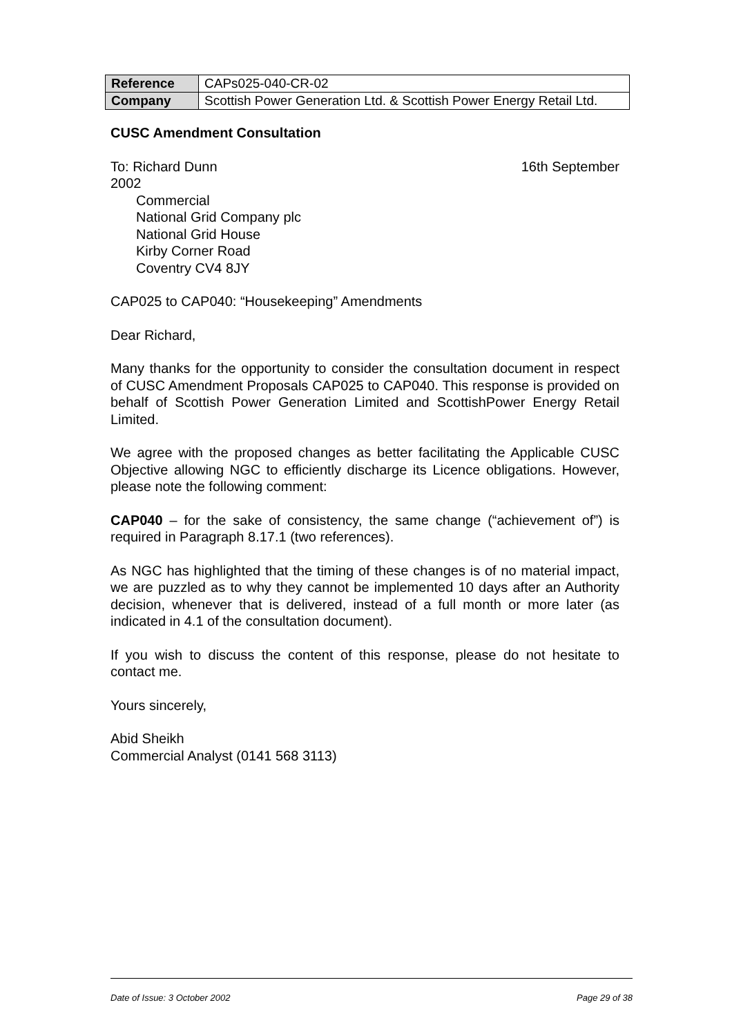| Reference | CAPs025-040-CR-02 |
| Company | Scottish Power Generation Ltd. & Scottish Power Energy Retail Ltd. |
CUSC Amendment Consultation
To: Richard Dunn 16th September
2002
Commercial
National Grid Company plc
National Grid House
Kirby Corner Road
Coventry CV4 8JY
CAP025 to CAP040: “Housekeeping” Amendments
Dear Richard,
Many thanks for the opportunity to consider the consultation document in respect of CUSC Amendment Proposals CAP025 to CAP040. This response is provided on behalf of Scottish Power Generation Limited and ScottishPower Energy Retail Limited.
We agree with the proposed changes as better facilitating the Applicable CUSC Objective allowing NGC to efficiently discharge its Licence obligations. However, please note the following comment:
CAP040 – for the sake of consistency, the same change (“achievement of”) is required in Paragraph 8.17.1 (two references).
As NGC has highlighted that the timing of these changes is of no material impact, we are puzzled as to why they cannot be implemented 10 days after an Authority decision, whenever that is delivered, instead of a full month or more later (as indicated in 4.1 of the consultation document).
If you wish to discuss the content of this response, please do not hesitate to contact me.
Yours sincerely,
Abid Sheikh
Commercial Analyst (0141 568 3113)
Date of Issue: 3 October 2002 Page 29 of 38